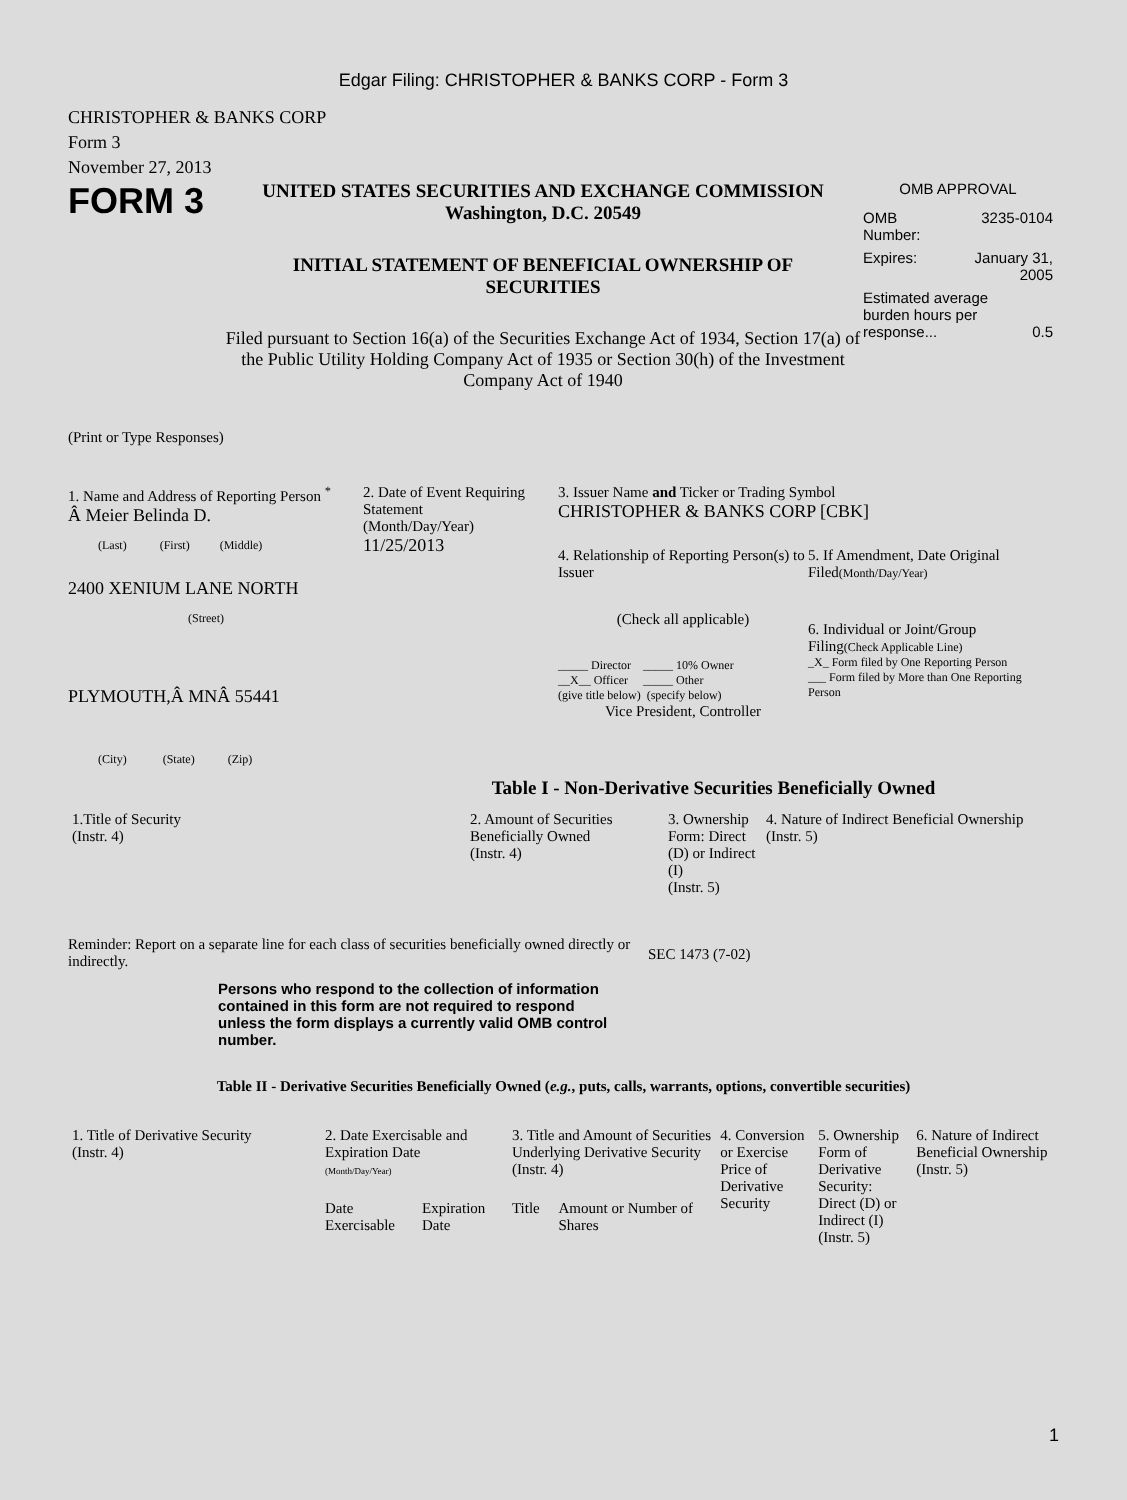Edgar Filing: CHRISTOPHER & BANKS CORP - Form 3
CHRISTOPHER & BANKS CORP
Form 3
November 27, 2013
FORM 3
UNITED STATES SECURITIES AND EXCHANGE COMMISSION
Washington, D.C. 20549
INITIAL STATEMENT OF BENEFICIAL OWNERSHIP OF SECURITIES
Filed pursuant to Section 16(a) of the Securities Exchange Act of 1934, Section 17(a) of the Public Utility Holding Company Act of 1935 or Section 30(h) of the Investment Company Act of 1940
OMB APPROVAL
OMB
Number: 3235-0104
Expires: January 31,
2005
Estimated average burden hours per response... 0.5
(Print or Type Responses)
1. Name and Address of Reporting Person <sup>*</sup>
Â Meier Belinda D.
(Last) (First) (Middle)
2400 XENIUM LANE NORTH
(Street)
PLYMOUTH,Â MNÂ 55441
(City) (State) (Zip)
2. Date of Event Requiring Statement
(Month/Day/Year)
11/25/2013
3. Issuer Name and Ticker or Trading Symbol
CHRISTOPHER & BANKS CORP [CBK]
4. Relationship of Reporting Person(s) to Issuer
(Check all applicable)
_____ Director _____ 10% Owner
__X__ Officer _____ Other
(give title below) (specify below)
Vice President, Controller
5. If Amendment, Date Original Filed(Month/Day/Year)
6. Individual or Joint/Group Filing(Check Applicable Line)
_X_ Form filed by One Reporting Person
___ Form filed by More than One Reporting Person
Table I - Non-Derivative Securities Beneficially Owned
| 1.Title of Security (Instr. 4) | 2. Amount of Securities Beneficially Owned (Instr. 4) | 3. Ownership Form: Direct (D) or Indirect (I) (Instr. 5) | 4. Nature of Indirect Beneficial Ownership (Instr. 5) |
| --- | --- | --- | --- |
Reminder: Report on a separate line for each class of securities beneficially owned directly or indirectly.
SEC 1473 (7-02)
Persons who respond to the collection of information contained in this form are not required to respond unless the form displays a currently valid OMB control number.
Table II - Derivative Securities Beneficially Owned (e.g., puts, calls, warrants, options, convertible securities)
| 1. Title of Derivative Security (Instr. 4) | 2. Date Exercisable and Expiration Date (Month/Day/Year) | | 3. Title and Amount of Securities Underlying Derivative Security (Instr. 4) | | 4. Conversion or Exercise Price of Derivative Security | 5. Ownership Form of Derivative Security: Direct (D) or Indirect (I) (Instr. 5) | 6. Nature of Indirect Beneficial Ownership (Instr. 5) |
| --- | --- | --- | --- | --- | --- | --- | --- |
| | Date Exercisable | Expiration Date | Title | Amount or Number of Shares | | | |
1